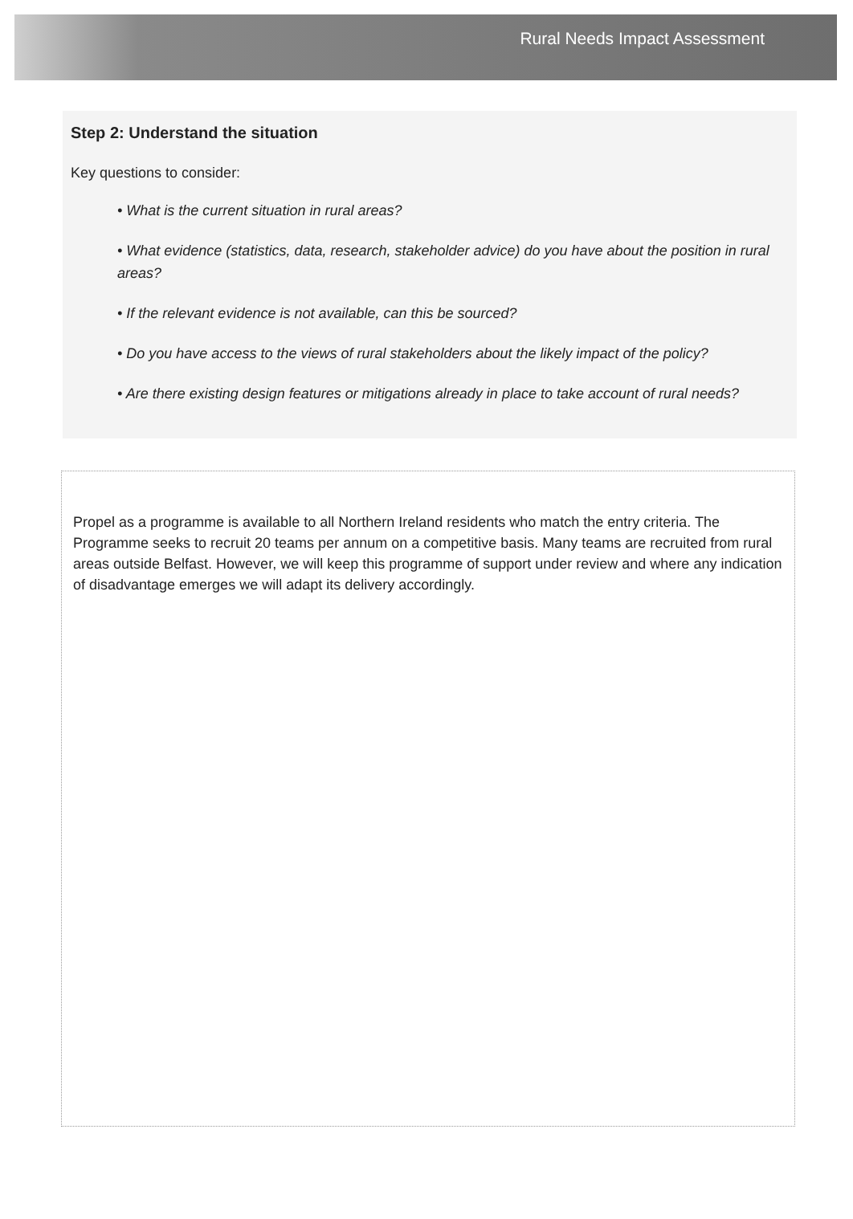Rural Needs Impact Assessment
Step 2: Understand the situation
Key questions to consider:
• What is the current situation in rural areas?
• What evidence (statistics, data, research, stakeholder advice) do you have about the position in rural areas?
• If the relevant evidence is not available, can this be sourced?
• Do you have access to the views of rural stakeholders about the likely impact of the policy?
• Are there existing design features or mitigations already in place to take account of rural needs?
Propel as a programme is available to all Northern Ireland residents who match the entry criteria. The Programme seeks to recruit 20 teams per annum on a competitive basis. Many teams are recruited from rural areas outside Belfast. However, we will keep this programme of support under review and where any indication of disadvantage emerges we will adapt its delivery accordingly.